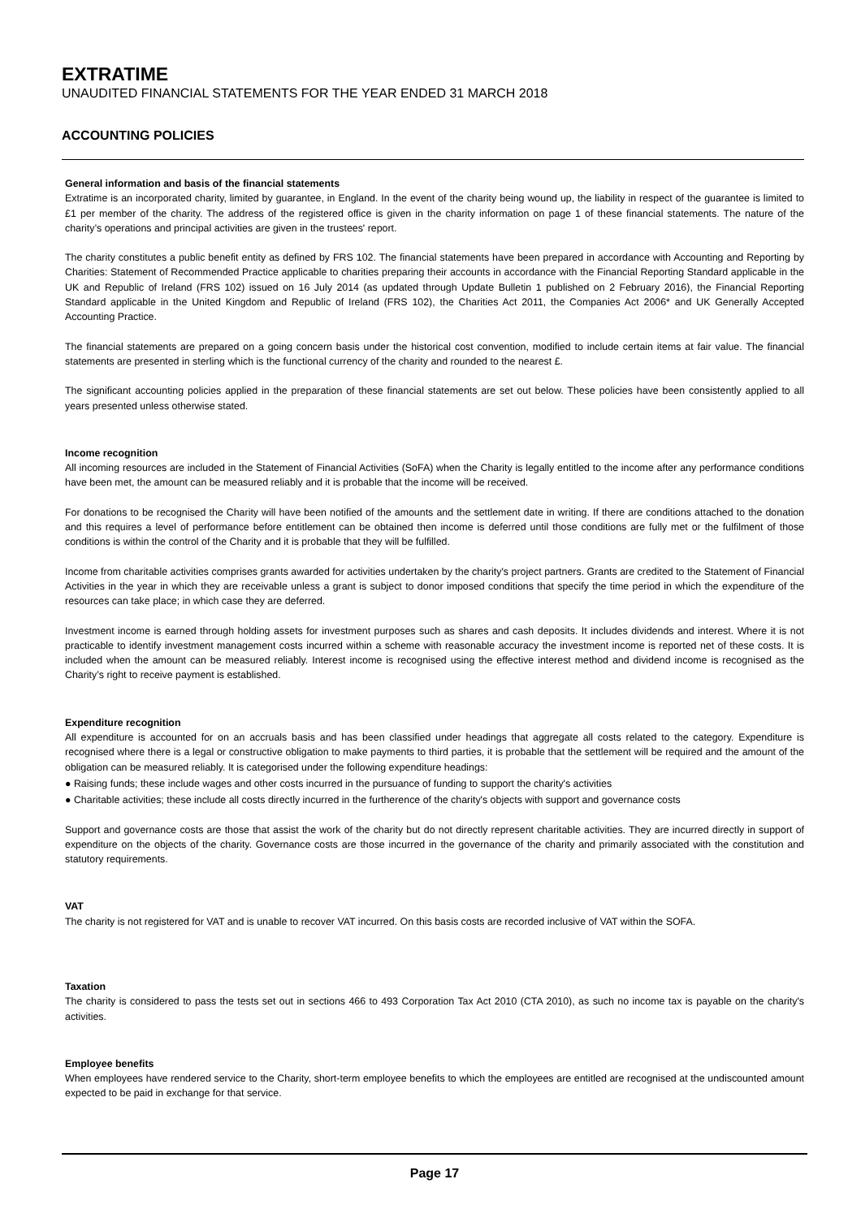EXTRATIME
UNAUDITED FINANCIAL STATEMENTS FOR THE YEAR ENDED 31 MARCH 2018
ACCOUNTING POLICIES
General information and basis of the financial statements
Extratime is an incorporated charity, limited by guarantee, in England. In the event of the charity being wound up, the liability in respect of the guarantee is limited to £1 per member of the charity. The address of the registered office is given in the charity information on page 1 of these financial statements. The nature of the charity’s operations and principal activities are given in the trustees' report.
The charity constitutes a public benefit entity as defined by FRS 102. The financial statements have been prepared in accordance with Accounting and Reporting by Charities: Statement of Recommended Practice applicable to charities preparing their accounts in accordance with the Financial Reporting Standard applicable in the UK and Republic of Ireland (FRS 102) issued on 16 July 2014 (as updated through Update Bulletin 1 published on 2 February 2016), the Financial Reporting Standard applicable in the United Kingdom and Republic of Ireland (FRS 102), the Charities Act 2011, the Companies Act 2006* and UK Generally Accepted Accounting Practice.
The financial statements are prepared on a going concern basis under the historical cost convention, modified to include certain items at fair value. The financial statements are presented in sterling which is the functional currency of the charity and rounded to the nearest £.
The significant accounting policies applied in the preparation of these financial statements are set out below. These policies have been consistently applied to all years presented unless otherwise stated.
Income recognition
All incoming resources are included in the Statement of Financial Activities (SoFA) when the Charity is legally entitled to the income after any performance conditions have been met, the amount can be measured reliably and it is probable that the income will be received.
For donations to be recognised the Charity will have been notified of the amounts and the settlement date in writing. If there are conditions attached to the donation and this requires a level of performance before entitlement can be obtained then income is deferred until those conditions are fully met or the fulfilment of those conditions is within the control of the Charity and it is probable that they will be fulfilled.
Income from charitable activities comprises grants awarded for activities undertaken by the charity's project partners. Grants are credited to the Statement of Financial Activities in the year in which they are receivable unless a grant is subject to donor imposed conditions that specify the time period in which the expenditure of the resources can take place; in which case they are deferred.
Investment income is earned through holding assets for investment purposes such as shares and cash deposits. It includes dividends and interest. Where it is not practicable to identify investment management costs incurred within a scheme with reasonable accuracy the investment income is reported net of these costs. It is included when the amount can be measured reliably. Interest income is recognised using the effective interest method and dividend income is recognised as the Charity’s right to receive payment is established.
Expenditure recognition
All expenditure is accounted for on an accruals basis and has been classified under headings that aggregate all costs related to the category. Expenditure is recognised where there is a legal or constructive obligation to make payments to third parties, it is probable that the settlement will be required and the amount of the obligation can be measured reliably. It is categorised under the following expenditure headings:
● Raising funds; these include wages and other costs incurred in the pursuance of funding to support the charity's activities
● Charitable activities; these include all costs directly incurred in the furtherence of the charity's objects with support and governance costs
Support and governance costs are those that assist the work of the charity but do not directly represent charitable activities. They are incurred directly in support of expenditure on the objects of the charity. Governance costs are those incurred in the governance of the charity and primarily associated with the constitution and statutory requirements.
VAT
The charity is not registered for VAT and is unable to recover VAT incurred. On this basis costs are recorded inclusive of VAT within the SOFA.
Taxation
The charity is considered to pass the tests set out in sections 466 to 493 Corporation Tax Act 2010 (CTA 2010), as such no income tax is payable on the charity's activities.
Employee benefits
When employees have rendered service to the Charity, short-term employee benefits to which the employees are entitled are recognised at the undiscounted amount expected to be paid in exchange for that service.
Page 17